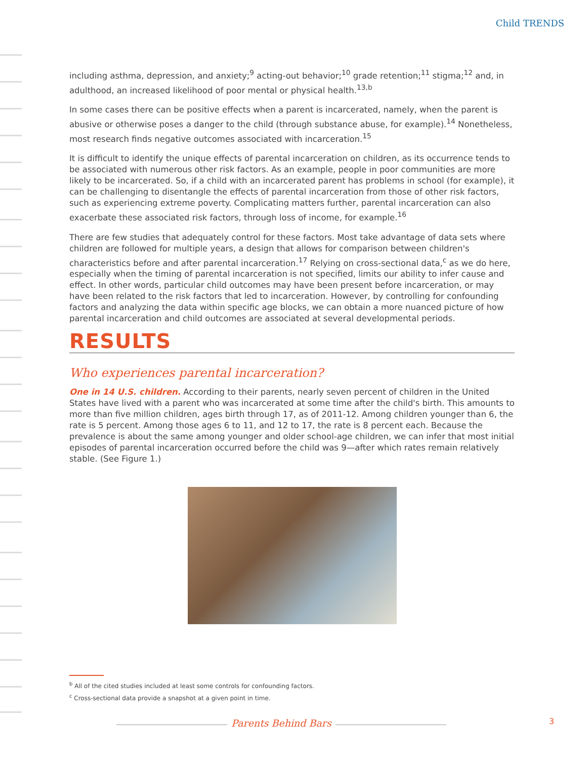Child TRENDS
including asthma, depression, and anxiety;<sup>9</sup> acting-out behavior;<sup>10</sup> grade retention;<sup>11</sup> stigma;<sup>12</sup> and, in adulthood, an increased likelihood of poor mental or physical health.<sup>13,b</sup>
In some cases there can be positive effects when a parent is incarcerated, namely, when the parent is abusive or otherwise poses a danger to the child (through substance abuse, for example).<sup>14</sup> Nonetheless, most research finds negative outcomes associated with incarceration.<sup>15</sup>
It is difficult to identify the unique effects of parental incarceration on children, as its occurrence tends to be associated with numerous other risk factors. As an example, people in poor communities are more likely to be incarcerated. So, if a child with an incarcerated parent has problems in school (for example), it can be challenging to disentangle the effects of parental incarceration from those of other risk factors, such as experiencing extreme poverty. Complicating matters further, parental incarceration can also exacerbate these associated risk factors, through loss of income, for example.<sup>16</sup>
There are few studies that adequately control for these factors. Most take advantage of data sets where children are followed for multiple years, a design that allows for comparison between children's characteristics before and after parental incarceration.<sup>17</sup> Relying on cross-sectional data,<sup>c</sup> as we do here, especially when the timing of parental incarceration is not specified, limits our ability to infer cause and effect. In other words, particular child outcomes may have been present before incarceration, or may have been related to the risk factors that led to incarceration. However, by controlling for confounding factors and analyzing the data within specific age blocks, we can obtain a more nuanced picture of how parental incarceration and child outcomes are associated at several developmental periods.
RESULTS
Who experiences parental incarceration?
One in 14 U.S. children. According to their parents, nearly seven percent of children in the United States have lived with a parent who was incarcerated at some time after the child's birth. This amounts to more than five million children, ages birth through 17, as of 2011-12. Among children younger than 6, the rate is 5 percent. Among those ages 6 to 11, and 12 to 17, the rate is 8 percent each. Because the prevalence is about the same among younger and older school-age children, we can infer that most initial episodes of parental incarceration occurred before the child was 9—after which rates remain relatively stable. (See Figure 1.)
<sup>b</sup> All of the cited studies included at least some controls for confounding factors.
<sup>c</sup> Cross-sectional data provide a snapshot at a given point in time.
Parents Behind Bars 3